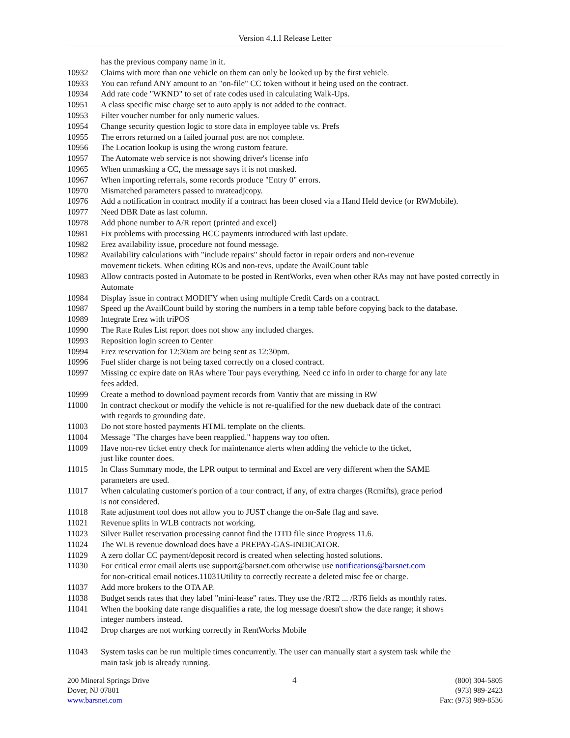Version 4.1.I Release Letter
has the previous company name in it.
10932 Claims with more than one vehicle on them can only be looked up by the first vehicle.
10933 You can refund ANY amount to an "on-file" CC token without it being used on the contract.
10934 Add rate code "WKND" to set of rate codes used in calculating Walk-Ups.
10951 A class specific misc charge set to auto apply is not added to the contract.
10953 Filter voucher number for only numeric values.
10954 Change security question logic to store data in employee table vs. Prefs
10955 The errors returned on a failed journal post are not complete.
10956 The Location lookup is using the wrong custom feature.
10957 The Automate web service is not showing driver's license info
10965 When unmasking a CC, the message says it is not masked.
10967 When importing referrals, some records produce "Entry 0" errors.
10970 Mismatched parameters passed to mrateadjcopy.
10976 Add a notification in contract modify if a contract has been closed via a Hand Held device (or RWMobile).
10977 Need DBR Date as last column.
10978 Add phone number to A/R report (printed and excel)
10981 Fix problems with processing HCC payments introduced with last update.
10982 Erez availability issue, procedure not found message.
10982 Availability calculations with "include repairs" should factor in repair orders and non-revenue
movement tickets. When editing ROs and non-revs, update the AvailCount table
10983 Allow contracts posted in Automate to be posted in RentWorks, even when other RAs may not have posted correctly in Automate
10984 Display issue in contract MODIFY when using multiple Credit Cards on a contract.
10987 Speed up the AvailCount build by storing the numbers in a temp table before copying back to the database.
10989 Integrate Erez with triPOS
10990 The Rate Rules List report does not show any included charges.
10993 Reposition login screen to Center
10994 Erez reservation for 12:30am are being sent as 12:30pm.
10996 Fuel slider charge is not being taxed correctly on a closed contract.
10997 Missing cc expire date on RAs where Tour pays everything. Need cc info in order to charge for any late
fees added.
10999 Create a method to download payment records from Vantiv that are missing in RW
11000 In contract checkout or modify the vehicle is not re-qualified for the new dueback date of the contract
with regards to grounding date.
11003 Do not store hosted payments HTML template on the clients.
11004 Message "The charges have been reapplied." happens way too often.
11009 Have non-rev ticket entry check for maintenance alerts when adding the vehicle to the ticket,
just like counter does.
11015 In Class Summary mode, the LPR output to terminal and Excel are very different when the SAME
parameters are used.
11017 When calculating customer's portion of a tour contract, if any, of extra charges (Rcmifts), grace period
is not considered.
11018 Rate adjustment tool does not allow you to JUST change the on-Sale flag and save.
11021 Revenue splits in WLB contracts not working.
11023 Silver Bullet reservation processing cannot find the DTD file since Progress 11.6.
11024 The WLB revenue download does have a PREPAY-GAS-INDICATOR.
11029 A zero dollar CC payment/deposit record is created when selecting hosted solutions.
11030 For critical error email alerts use support@barsnet.com otherwise use notifications@barsnet.com
for non-critical email notices.11031Utility to correctly recreate a deleted misc fee or charge.
11037 Add more brokers to the OTA AP.
11038 Budget sends rates that they label "mini-lease" rates. They use the /RT2 ... /RT6 fields as monthly rates.
11041 When the booking date range disqualifies a rate, the log message doesn't show the date range; it shows
integer numbers instead.
11042 Drop charges are not working correctly in RentWorks Mobile
11043 System tasks can be run multiple times concurrently. The user can manually start a system task while the
main task job is already running.
200 Mineral Springs Drive
Dover, NJ 07801
www.barsnet.com
4 (800) 304-5805
(973) 989-2423
Fax: (973) 989-8536